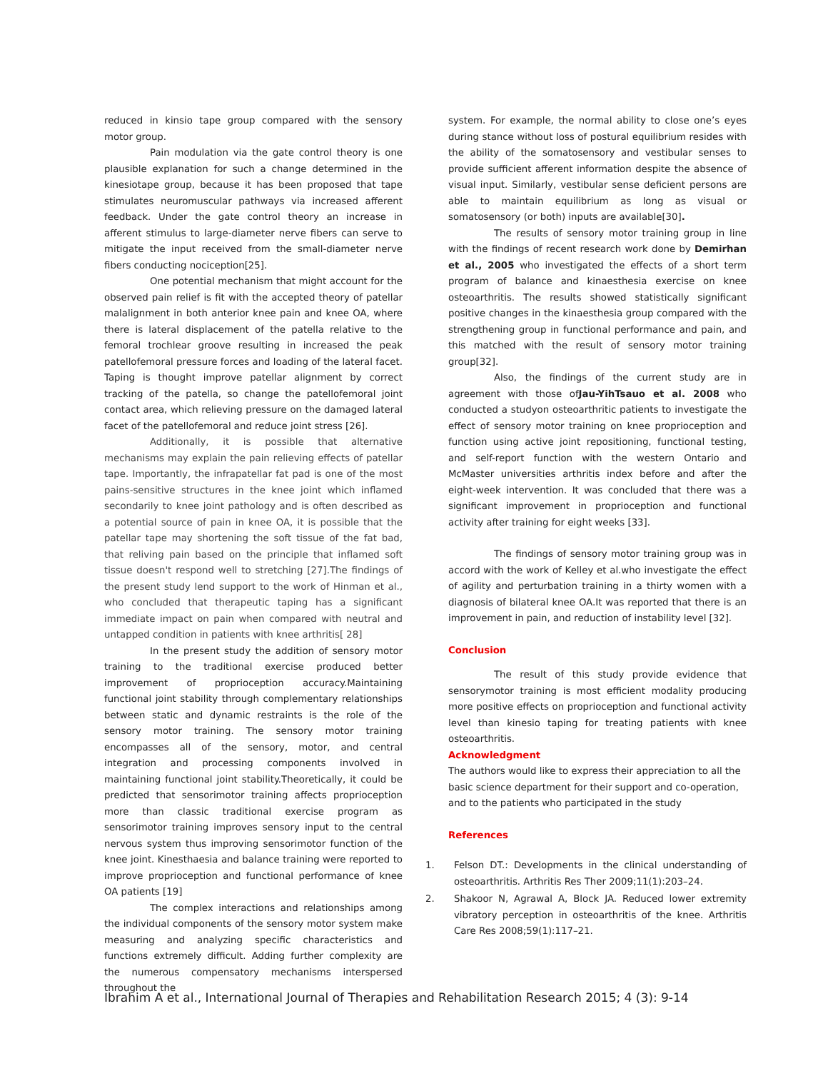reduced in kinsio tape group compared with the sensory motor group.
Pain modulation via the gate control theory is one plausible explanation for such a change determined in the kinesiotape group, because it has been proposed that tape stimulates neuromuscular pathways via increased afferent feedback. Under the gate control theory an increase in afferent stimulus to large-diameter nerve fibers can serve to mitigate the input received from the small-diameter nerve fibers conducting nociception[25].
One potential mechanism that might account for the observed pain relief is fit with the accepted theory of patellar malalignment in both anterior knee pain and knee OA, where there is lateral displacement of the patella relative to the femoral trochlear groove resulting in increased the peak patellofemoral pressure forces and loading of the lateral facet. Taping is thought improve patellar alignment by correct tracking of the patella, so change the patellofemoral joint contact area, which relieving pressure on the damaged lateral facet of the patellofemoral and reduce joint stress [26].
Additionally, it is possible that alternative mechanisms may explain the pain relieving effects of patellar tape. Importantly, the infrapatellar fat pad is one of the most pains-sensitive structures in the knee joint which inflamed secondarily to knee joint pathology and is often described as a potential source of pain in knee OA, it is possible that the patellar tape may shortening the soft tissue of the fat bad, that reliving pain based on the principle that inflamed soft tissue doesn't respond well to stretching [27].The findings of the present study lend support to the work of Hinman et al., who concluded that therapeutic taping has a significant immediate impact on pain when compared with neutral and untapped condition in patients with knee arthritis[ 28]
In the present study the addition of sensory motor training to the traditional exercise produced better improvement of proprioception accuracy.Maintaining functional joint stability through complementary relationships between static and dynamic restraints is the role of the sensory motor training. The sensory motor training encompasses all of the sensory, motor, and central integration and processing components involved in maintaining functional joint stability.Theoretically, it could be predicted that sensorimotor training affects proprioception more than classic traditional exercise program as sensorimotor training improves sensory input to the central nervous system thus improving sensorimotor function of the knee joint. Kinesthaesia and balance training were reported to improve proprioception and functional performance of knee OA patients [19]
The complex interactions and relationships among the individual components of the sensory motor system make measuring and analyzing specific characteristics and functions extremely difficult. Adding further complexity are the numerous compensatory mechanisms interspersed throughout the
system. For example, the normal ability to close one’s eyes during stance without loss of postural equilibrium resides with the ability of the somatosensory and vestibular senses to provide sufficient afferent information despite the absence of visual input. Similarly, vestibular sense deficient persons are able to maintain equilibrium as long as visual or somatosensory (or both) inputs are available[30].
The results of sensory motor training group in line with the findings of recent research work done by Demirhan et al., 2005 who investigated the effects of a short term program of balance and kinaesthesia exercise on knee osteoarthritis. The results showed statistically significant positive changes in the kinaesthesia group compared with the strengthening group in functional performance and pain, and this matched with the result of sensory motor training group[32].
Also, the findings of the current study are in agreement with those ofJau-YihTsauo et al. 2008 who conducted a studyon osteoarthritic patients to investigate the effect of sensory motor training on knee proprioception and function using active joint repositioning, functional testing, and self-report function with the western Ontario and McMaster universities arthritis index before and after the eight-week intervention. It was concluded that there was a significant improvement in proprioception and functional activity after training for eight weeks [33].
The findings of sensory motor training group was in accord with the work of Kelley et al.who investigate the effect of agility and perturbation training in a thirty women with a diagnosis of bilateral knee OA.It was reported that there is an improvement in pain, and reduction of instability level [32].
Conclusion
The result of this study provide evidence that sensorymotor training is most efficient modality producing more positive effects on proprioception and functional activity level than kinesio taping for treating patients with knee osteoarthritis.
Acknowledgment
The authors would like to express their appreciation to all the basic science department for their support and co-operation, and to the patients who participated in the study
References
1. Felson DT.: Developments in the clinical understanding of osteoarthritis. Arthritis Res Ther 2009;11(1):203–24.
2. Shakoor N, Agrawal A, Block JA. Reduced lower extremity vibratory perception in osteoarthritis of the knee. Arthritis Care Res 2008;59(1):117–21.
Ibrahim A et al., International Journal of Therapies and Rehabilitation Research 2015; 4 (3): 9-14